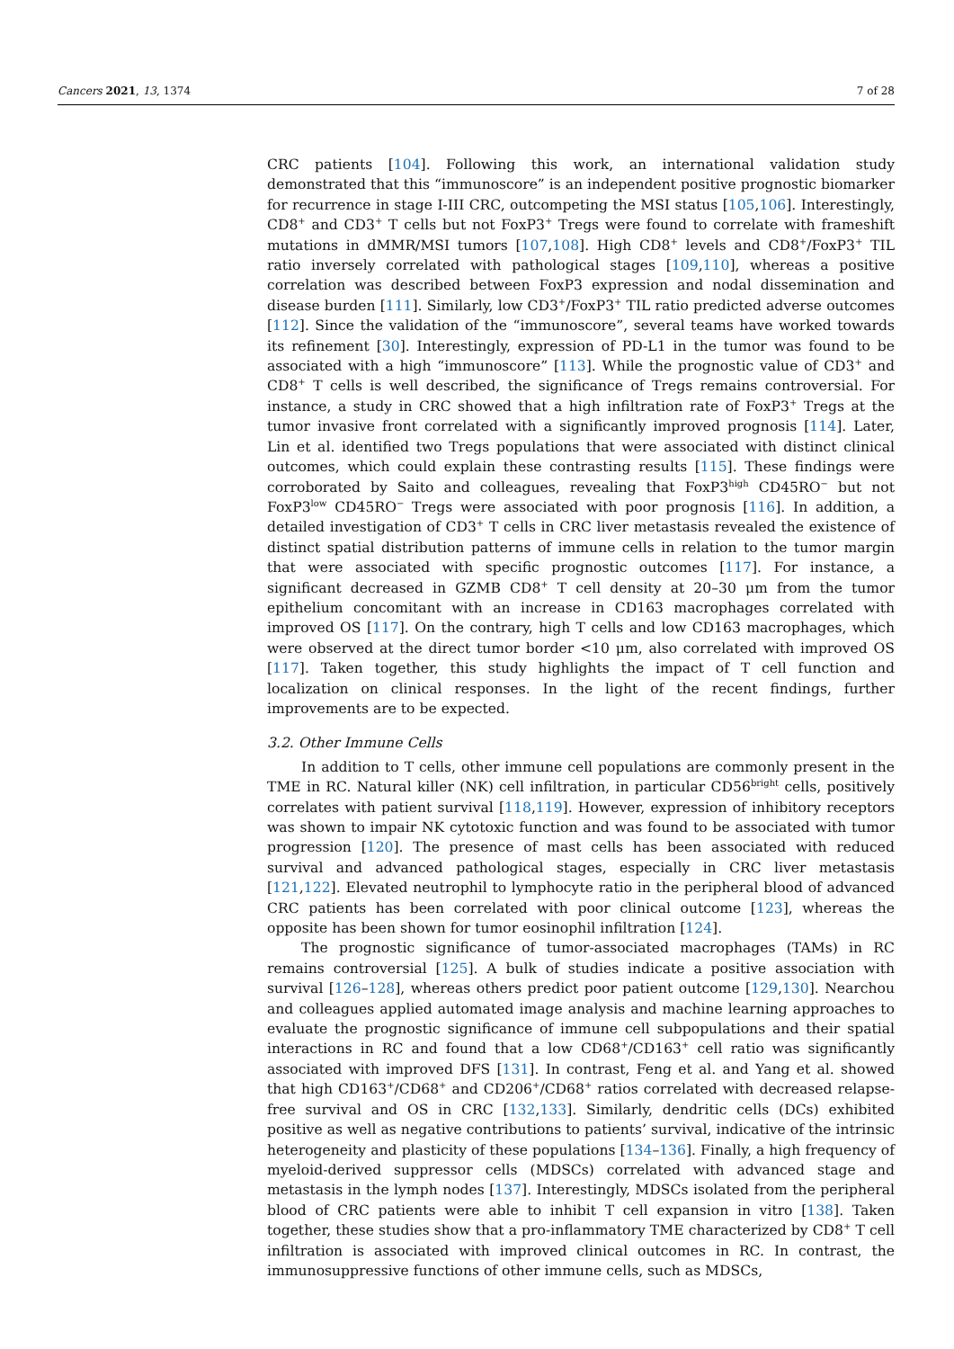Cancers 2021, 13, 1374 7 of 28
CRC patients [104]. Following this work, an international validation study demonstrated that this “immunoscore” is an independent positive prognostic biomarker for recurrence in stage I-III CRC, outcompeting the MSI status [105,106]. Interestingly, CD8<sup>+</sup> and CD3<sup>+</sup> T cells but not FoxP3<sup>+</sup> Tregs were found to correlate with frameshift mutations in dMMR/MSI tumors [107,108]. High CD8<sup>+</sup> levels and CD8<sup>+</sup>/FoxP3<sup>+</sup> TIL ratio inversely correlated with pathological stages [109,110], whereas a positive correlation was described between FoxP3 expression and nodal dissemination and disease burden [111]. Similarly, low CD3<sup>+</sup>/FoxP3<sup>+</sup> TIL ratio predicted adverse outcomes [112]. Since the validation of the “immunoscore”, several teams have worked towards its refinement [30]. Interestingly, expression of PD-L1 in the tumor was found to be associated with a high “immunoscore” [113]. While the prognostic value of CD3<sup>+</sup> and CD8<sup>+</sup> T cells is well described, the significance of Tregs remains controversial. For instance, a study in CRC showed that a high infiltration rate of FoxP3<sup>+</sup> Tregs at the tumor invasive front correlated with a significantly improved prognosis [114]. Later, Lin et al. identified two Tregs populations that were associated with distinct clinical outcomes, which could explain these contrasting results [115]. These findings were corroborated by Saito and colleagues, revealing that FoxP3<sup>high</sup> CD45RO<sup>−</sup> but not FoxP3<sup>low</sup> CD45RO<sup>−</sup> Tregs were associated with poor prognosis [116]. In addition, a detailed investigation of CD3<sup>+</sup> T cells in CRC liver metastasis revealed the existence of distinct spatial distribution patterns of immune cells in relation to the tumor margin that were associated with specific prognostic outcomes [117]. For instance, a significant decreased in GZMB CD8<sup>+</sup> T cell density at 20–30 μm from the tumor epithelium concomitant with an increase in CD163 macrophages correlated with improved OS [117]. On the contrary, high T cells and low CD163 macrophages, which were observed at the direct tumor border <10 μm, also correlated with improved OS [117]. Taken together, this study highlights the impact of T cell function and localization on clinical responses. In the light of the recent findings, further improvements are to be expected.
3.2. Other Immune Cells
In addition to T cells, other immune cell populations are commonly present in the TME in RC. Natural killer (NK) cell infiltration, in particular CD56<sup>bright</sup> cells, positively correlates with patient survival [118,119]. However, expression of inhibitory receptors was shown to impair NK cytotoxic function and was found to be associated with tumor progression [120]. The presence of mast cells has been associated with reduced survival and advanced pathological stages, especially in CRC liver metastasis [121,122]. Elevated neutrophil to lymphocyte ratio in the peripheral blood of advanced CRC patients has been correlated with poor clinical outcome [123], whereas the opposite has been shown for tumor eosinophil infiltration [124].
The prognostic significance of tumor-associated macrophages (TAMs) in RC remains controversial [125]. A bulk of studies indicate a positive association with survival [126–128], whereas others predict poor patient outcome [129,130]. Nearchou and colleagues applied automated image analysis and machine learning approaches to evaluate the prognostic significance of immune cell subpopulations and their spatial interactions in RC and found that a low CD68<sup>+</sup>/CD163<sup>+</sup> cell ratio was significantly associated with improved DFS [131]. In contrast, Feng et al. and Yang et al. showed that high CD163<sup>+</sup>/CD68<sup>+</sup> and CD206<sup>+</sup>/CD68<sup>+</sup> ratios correlated with decreased relapse-free survival and OS in CRC [132,133]. Similarly, dendritic cells (DCs) exhibited positive as well as negative contributions to patients’ survival, indicative of the intrinsic heterogeneity and plasticity of these populations [134–136]. Finally, a high frequency of myeloid-derived suppressor cells (MDSCs) correlated with advanced stage and metastasis in the lymph nodes [137]. Interestingly, MDSCs isolated from the peripheral blood of CRC patients were able to inhibit T cell expansion in vitro [138]. Taken together, these studies show that a pro-inflammatory TME characterized by CD8<sup>+</sup> T cell infiltration is associated with improved clinical outcomes in RC. In contrast, the immunosuppressive functions of other immune cells, such as MDSCs,